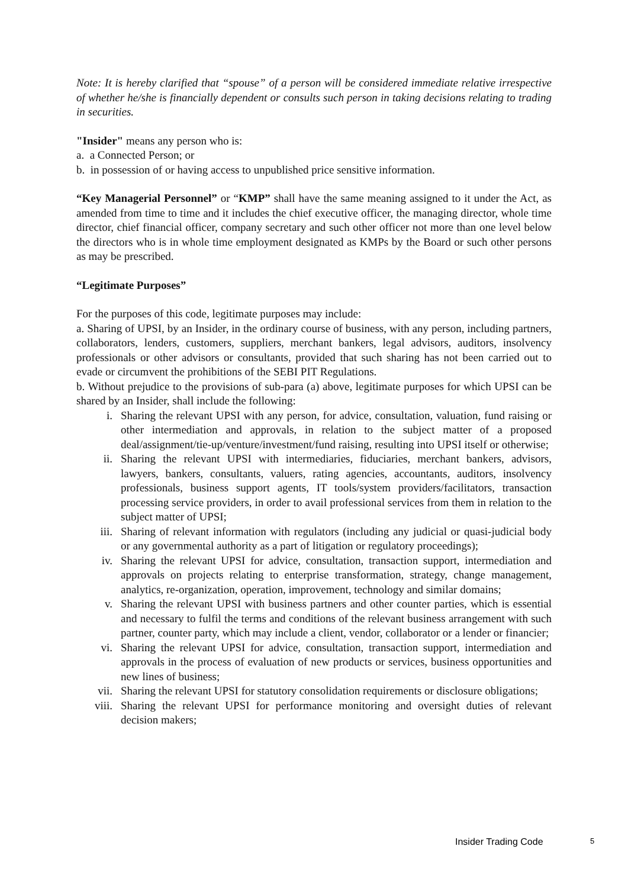Note: It is hereby clarified that “spouse” of a person will be considered immediate relative irrespective of whether he/she is financially dependent or consults such person in taking decisions relating to trading in securities.
"Insider" means any person who is:
a. a Connected Person; or
b. in possession of or having access to unpublished price sensitive information.
“Key Managerial Personnel” or “KMP” shall have the same meaning assigned to it under the Act, as amended from time to time and it includes the chief executive officer, the managing director, whole time director, chief financial officer, company secretary and such other officer not more than one level below the directors who is in whole time employment designated as KMPs by the Board or such other persons as may be prescribed.
“Legitimate Purposes”
For the purposes of this code, legitimate purposes may include:
a. Sharing of UPSI, by an Insider, in the ordinary course of business, with any person, including partners, collaborators, lenders, customers, suppliers, merchant bankers, legal advisors, auditors, insolvency professionals or other advisors or consultants, provided that such sharing has not been carried out to evade or circumvent the prohibitions of the SEBI PIT Regulations.
b. Without prejudice to the provisions of sub-para (a) above, legitimate purposes for which UPSI can be shared by an Insider, shall include the following:
i. Sharing the relevant UPSI with any person, for advice, consultation, valuation, fund raising or other intermediation and approvals, in relation to the subject matter of a proposed deal/assignment/tie-up/venture/investment/fund raising, resulting into UPSI itself or otherwise;
ii. Sharing the relevant UPSI with intermediaries, fiduciaries, merchant bankers, advisors, lawyers, bankers, consultants, valuers, rating agencies, accountants, auditors, insolvency professionals, business support agents, IT tools/system providers/facilitators, transaction processing service providers, in order to avail professional services from them in relation to the subject matter of UPSI;
iii. Sharing of relevant information with regulators (including any judicial or quasi-judicial body or any governmental authority as a part of litigation or regulatory proceedings);
iv. Sharing the relevant UPSI for advice, consultation, transaction support, intermediation and approvals on projects relating to enterprise transformation, strategy, change management, analytics, re-organization, operation, improvement, technology and similar domains;
v. Sharing the relevant UPSI with business partners and other counter parties, which is essential and necessary to fulfil the terms and conditions of the relevant business arrangement with such partner, counter party, which may include a client, vendor, collaborator or a lender or financier;
vi. Sharing the relevant UPSI for advice, consultation, transaction support, intermediation and approvals in the process of evaluation of new products or services, business opportunities and new lines of business;
vii. Sharing the relevant UPSI for statutory consolidation requirements or disclosure obligations;
viii. Sharing the relevant UPSI for performance monitoring and oversight duties of relevant decision makers;
Insider Trading Code 5